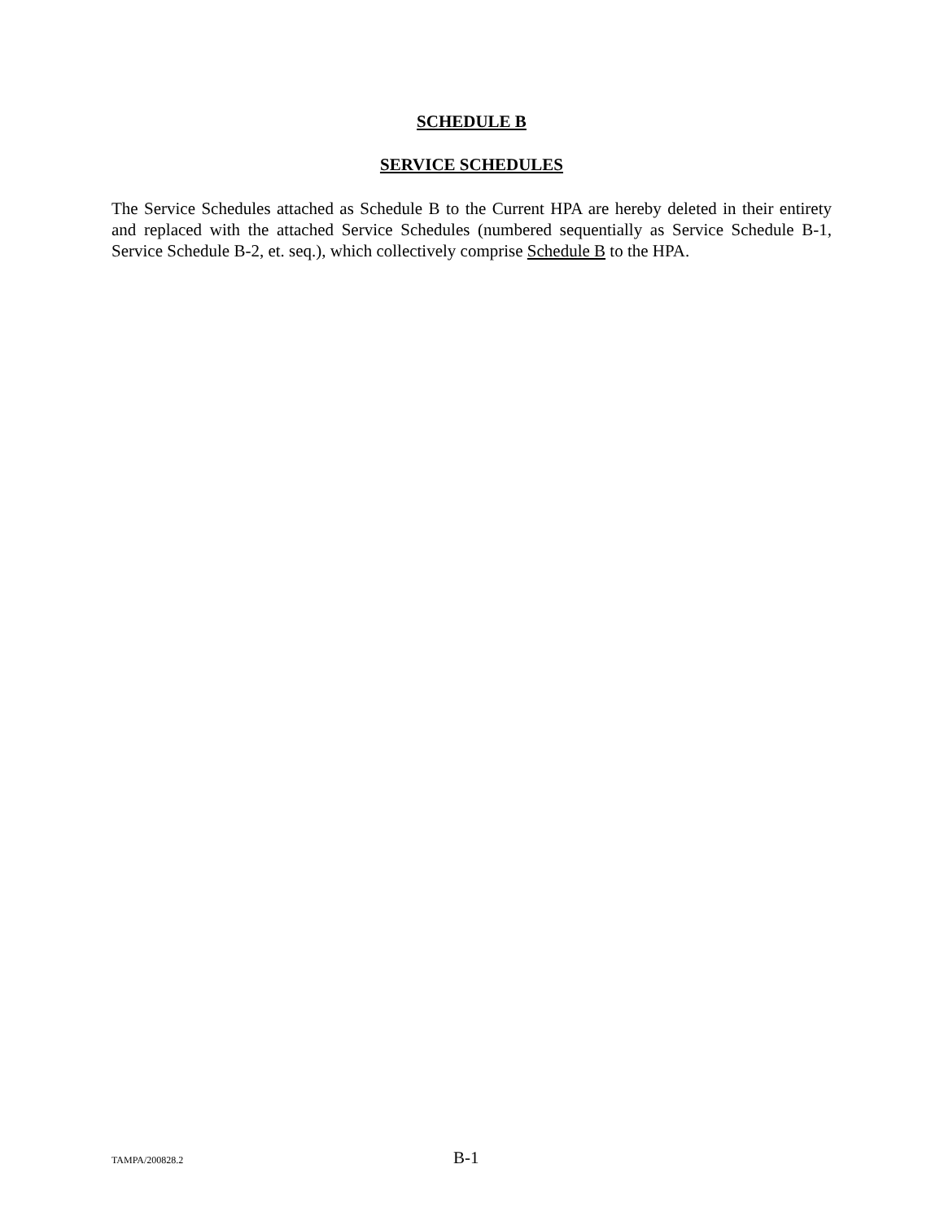SCHEDULE B
SERVICE SCHEDULES
The Service Schedules attached as Schedule B to the Current HPA are hereby deleted in their entirety and replaced with the attached Service Schedules (numbered sequentially as Service Schedule B-1, Service Schedule B-2, et. seq.), which collectively comprise Schedule B to the HPA.
TAMPA/200828.2 B-1